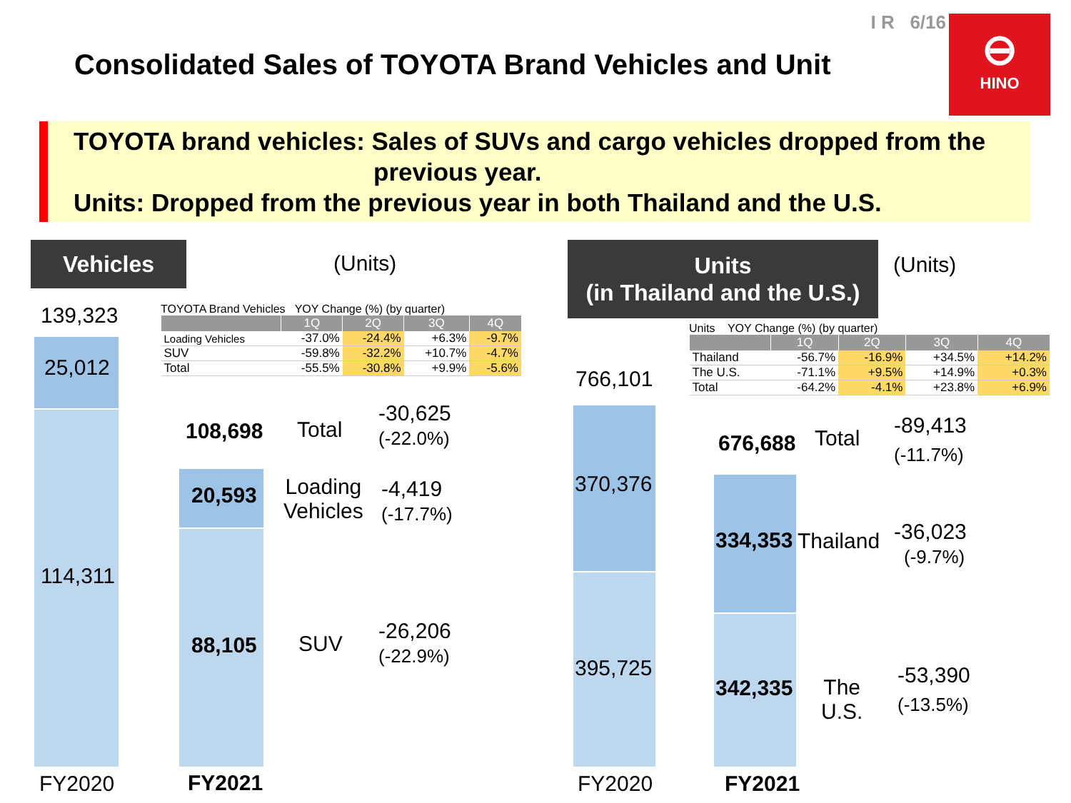I R 6/16
Consolidated Sales of TOYOTA Brand Vehicles and Unit
⊖
HINO
TOYOTA brand vehicles: Sales of SUVs and cargo vehicles dropped from the
previous year.
Units: Dropped from the previous year in both Thailand and the U.S.
Vehicles
(Units)
139,323
TOYOTA Brand Vehicles YOY Change (%) (by quarter)
| | 1Q | 2Q | 3Q | 4Q |
| --- | --- | --- | --- | --- |
| Loading Vehicles | -37.0% | -24.4% | +6.3% | -9.7% |
| SUV | -59.8% | -32.2% | +10.7% | -4.7% |
| Total | -55.5% | -30.8% | +9.9% | -5.6% |
25,012
114,311
108,698 Total
-30,625
(-22.0%)
20,593
Loading
Vehicles
-4,419
(-17.7%)
88,105 SUV
-26,206
(-22.9%)
FY2020 FY2021
Units
(in Thailand and the U.S.)
(Units)
Units YOY Change (%) (by quarter)
| | 1Q | 2Q | 3Q | 4Q |
| --- | --- | --- | --- | --- |
| Thailand | -56.7% | -16.9% | +34.5% | +14.2% |
| The U.S. | -71.1% | +9.5% | +14.9% | +0.3% |
| Total | -64.2% | -4.1% | +23.8% | +6.9% |
766,101
370,376
395,725
676,688 Total
-89,413
(-11.7%)
334,353 Thailand
-36,023
(-9.7%)
342,335
The
U.S.
-53,390
(-13.5%)
FY2020 FY2021